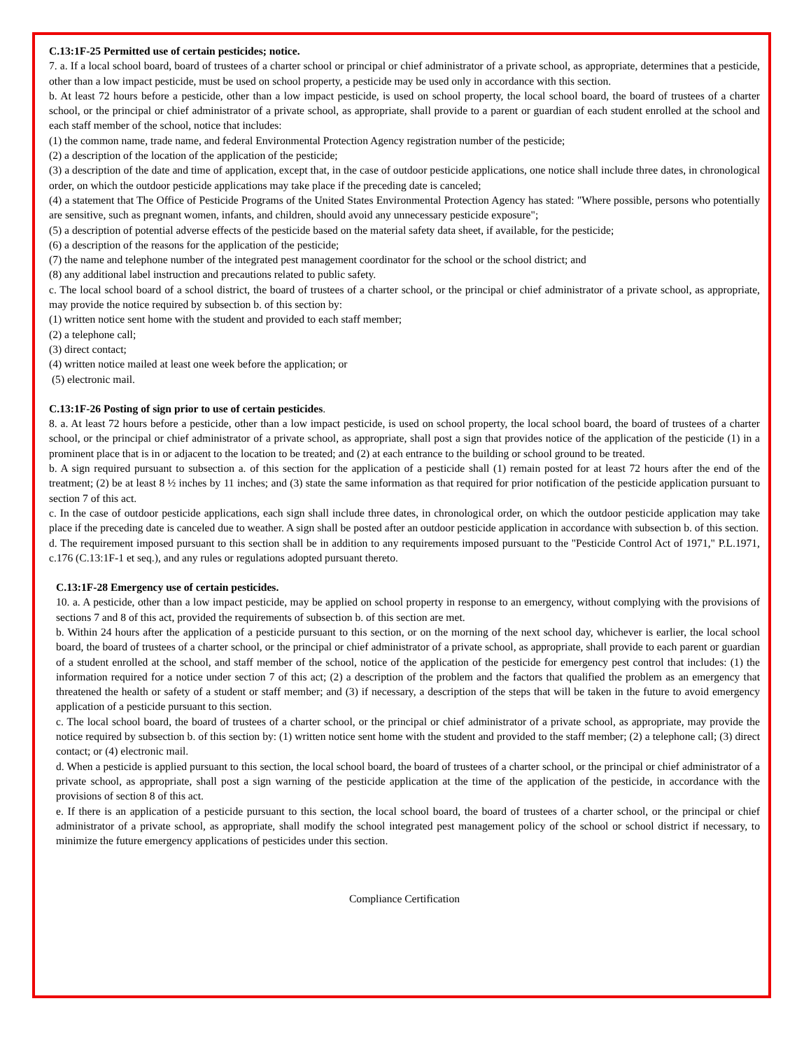C.13:1F-25 Permitted use of certain pesticides; notice.
7. a. If a local school board, board of trustees of a charter school or principal or chief administrator of a private school, as appropriate, determines that a pesticide, other than a low impact pesticide, must be used on school property, a pesticide may be used only in accordance with this section.
b. At least 72 hours before a pesticide, other than a low impact pesticide, is used on school property, the local school board, the board of trustees of a charter school, or the principal or chief administrator of a private school, as appropriate, shall provide to a parent or guardian of each student enrolled at the school and each staff member of the school, notice that includes:
(1) the common name, trade name, and federal Environmental Protection Agency registration number of the pesticide;
(2) a description of the location of the application of the pesticide;
(3) a description of the date and time of application, except that, in the case of outdoor pesticide applications, one notice shall include three dates, in chronological order, on which the outdoor pesticide applications may take place if the preceding date is canceled;
(4) a statement that The Office of Pesticide Programs of the United States Environmental Protection Agency has stated: "Where possible, persons who potentially are sensitive, such as pregnant women, infants, and children, should avoid any unnecessary pesticide exposure";
(5) a description of potential adverse effects of the pesticide based on the material safety data sheet, if available, for the pesticide;
(6) a description of the reasons for the application of the pesticide;
(7) the name and telephone number of the integrated pest management coordinator for the school or the school district; and
(8) any additional label instruction and precautions related to public safety.
c. The local school board of a school district, the board of trustees of a charter school, or the principal or chief administrator of a private school, as appropriate, may provide the notice required by subsection b. of this section by:
(1) written notice sent home with the student and provided to each staff member;
(2) a telephone call;
(3) direct contact;
(4) written notice mailed at least one week before the application; or
(5) electronic mail.
C.13:1F-26 Posting of sign prior to use of certain pesticides.
8. a. At least 72 hours before a pesticide, other than a low impact pesticide, is used on school property, the local school board, the board of trustees of a charter school, or the principal or chief administrator of a private school, as appropriate, shall post a sign that provides notice of the application of the pesticide (1) in a prominent place that is in or adjacent to the location to be treated; and (2) at each entrance to the building or school ground to be treated.
b. A sign required pursuant to subsection a. of this section for the application of a pesticide shall (1) remain posted for at least 72 hours after the end of the treatment; (2) be at least 8 ½ inches by 11 inches; and (3) state the same information as that required for prior notification of the pesticide application pursuant to section 7 of this act.
c. In the case of outdoor pesticide applications, each sign shall include three dates, in chronological order, on which the outdoor pesticide application may take place if the preceding date is canceled due to weather. A sign shall be posted after an outdoor pesticide application in accordance with subsection b. of this section.
d. The requirement imposed pursuant to this section shall be in addition to any requirements imposed pursuant to the "Pesticide Control Act of 1971," P.L.1971, c.176 (C.13:1F-1 et seq.), and any rules or regulations adopted pursuant thereto.
C.13:1F-28 Emergency use of certain pesticides.
10. a. A pesticide, other than a low impact pesticide, may be applied on school property in response to an emergency, without complying with the provisions of sections 7 and 8 of this act, provided the requirements of subsection b. of this section are met.
b. Within 24 hours after the application of a pesticide pursuant to this section, or on the morning of the next school day, whichever is earlier, the local school board, the board of trustees of a charter school, or the principal or chief administrator of a private school, as appropriate, shall provide to each parent or guardian of a student enrolled at the school, and staff member of the school, notice of the application of the pesticide for emergency pest control that includes: (1) the information required for a notice under section 7 of this act; (2) a description of the problem and the factors that qualified the problem as an emergency that threatened the health or safety of a student or staff member; and (3) if necessary, a description of the steps that will be taken in the future to avoid emergency application of a pesticide pursuant to this section.
c. The local school board, the board of trustees of a charter school, or the principal or chief administrator of a private school, as appropriate, may provide the notice required by subsection b. of this section by: (1) written notice sent home with the student and provided to the staff member; (2) a telephone call; (3) direct contact; or (4) electronic mail.
d. When a pesticide is applied pursuant to this section, the local school board, the board of trustees of a charter school, or the principal or chief administrator of a private school, as appropriate, shall post a sign warning of the pesticide application at the time of the application of the pesticide, in accordance with the provisions of section 8 of this act.
e. If there is an application of a pesticide pursuant to this section, the local school board, the board of trustees of a charter school, or the principal or chief administrator of a private school, as appropriate, shall modify the school integrated pest management policy of the school or school district if necessary, to minimize the future emergency applications of pesticides under this section.
Compliance Certification